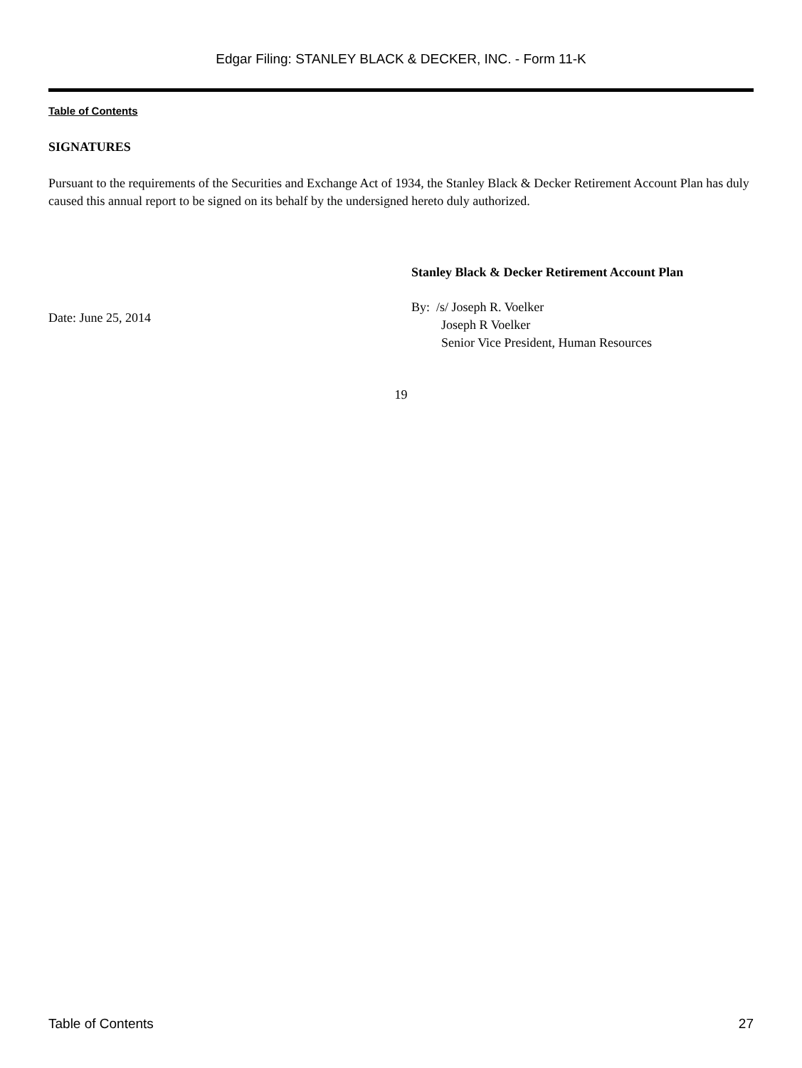Edgar Filing: STANLEY BLACK & DECKER, INC. - Form 11-K
Table of Contents
SIGNATURES
Pursuant to the requirements of the Securities and Exchange Act of 1934, the Stanley Black & Decker Retirement Account Plan has duly caused this annual report to be signed on its behalf by the undersigned hereto duly authorized.
Date: June 25, 2014
Stanley Black & Decker Retirement Account Plan
By: /s/ Joseph R. Voelker
Joseph R Voelker
Senior Vice President, Human Resources
19
Table of Contents 27